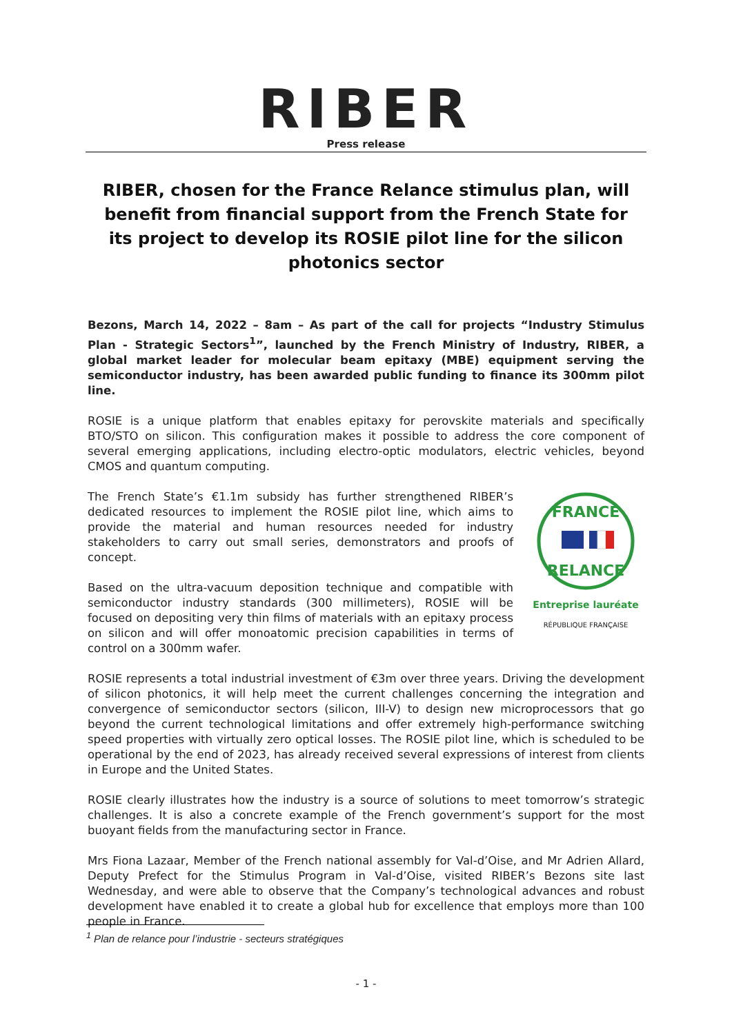RIBER
Press release
RIBER, chosen for the France Relance stimulus plan, will benefit from financial support from the French State for its project to develop its ROSIE pilot line for the silicon photonics sector
Bezons, March 14, 2022 – 8am – As part of the call for projects “Industry Stimulus Plan - Strategic Sectors<sup>1</sup>”, launched by the French Ministry of Industry, RIBER, a global market leader for molecular beam epitaxy (MBE) equipment serving the semiconductor industry, has been awarded public funding to finance its 300mm pilot line.
ROSIE is a unique platform that enables epitaxy for perovskite materials and specifically BTO/STO on silicon. This configuration makes it possible to address the core component of several emerging applications, including electro-optic modulators, electric vehicles, beyond CMOS and quantum computing.
FRANCE
RELANCE
Entreprise lauréate
RÉPUBLIQUE FRANÇAISE
The French State’s €1.1m subsidy has further strengthened RIBER’s dedicated resources to implement the ROSIE pilot line, which aims to provide the material and human resources needed for industry stakeholders to carry out small series, demonstrators and proofs of concept.
Based on the ultra-vacuum deposition technique and compatible with semiconductor industry standards (300 millimeters), ROSIE will be focused on depositing very thin films of materials with an epitaxy process on silicon and will offer monoatomic precision capabilities in terms of control on a 300mm wafer.
ROSIE represents a total industrial investment of €3m over three years. Driving the development of silicon photonics, it will help meet the current challenges concerning the integration and convergence of semiconductor sectors (silicon, III-V) to design new microprocessors that go beyond the current technological limitations and offer extremely high-performance switching speed properties with virtually zero optical losses. The ROSIE pilot line, which is scheduled to be operational by the end of 2023, has already received several expressions of interest from clients in Europe and the United States.
ROSIE clearly illustrates how the industry is a source of solutions to meet tomorrow’s strategic challenges. It is also a concrete example of the French government’s support for the most buoyant fields from the manufacturing sector in France.
Mrs Fiona Lazaar, Member of the French national assembly for Val-d’Oise, and Mr Adrien Allard, Deputy Prefect for the Stimulus Program in Val-d’Oise, visited RIBER’s Bezons site last Wednesday, and were able to observe that the Company’s technological advances and robust development have enabled it to create a global hub for excellence that employs more than 100 people in France.
<sup>1</sup> Plan de relance pour l’industrie - secteurs stratégiques
- 1 -